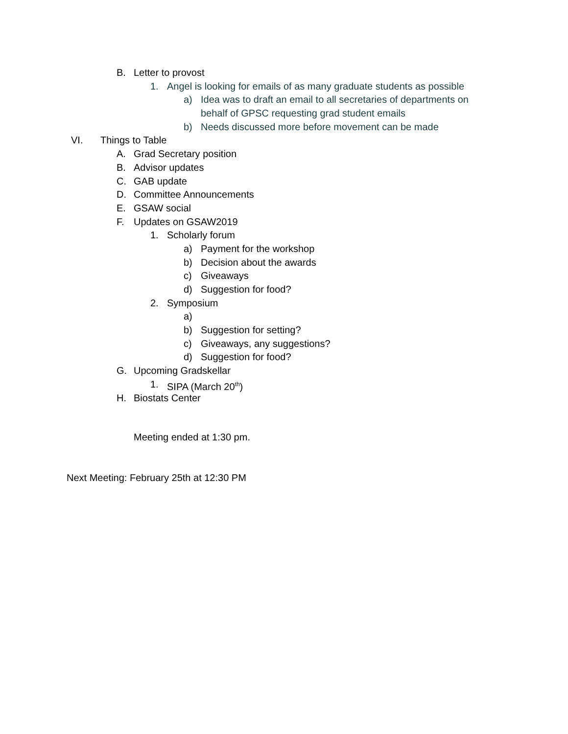B. Letter to provost
1. Angel is looking for emails of as many graduate students as possible
a) Idea was to draft an email to all secretaries of departments on
behalf of GPSC requesting grad student emails
b) Needs discussed more before movement can be made
VI. Things to Table
A. Grad Secretary position
B. Advisor updates
C. GAB update
D. Committee Announcements
E. GSAW social
F. Updates on GSAW2019
1. Scholarly forum
a) Payment for the workshop
b) Decision about the awards
c) Giveaways
d) Suggestion for food?
2. Symposium
a)
b) Suggestion for setting?
c) Giveaways, any suggestions?
d) Suggestion for food?
G. Upcoming Gradskellar
1. SIPA (March 20<sup>th</sup>)
H. Biostats Center
Meeting ended at 1:30 pm.
Next Meeting: February 25th at 12:30 PM